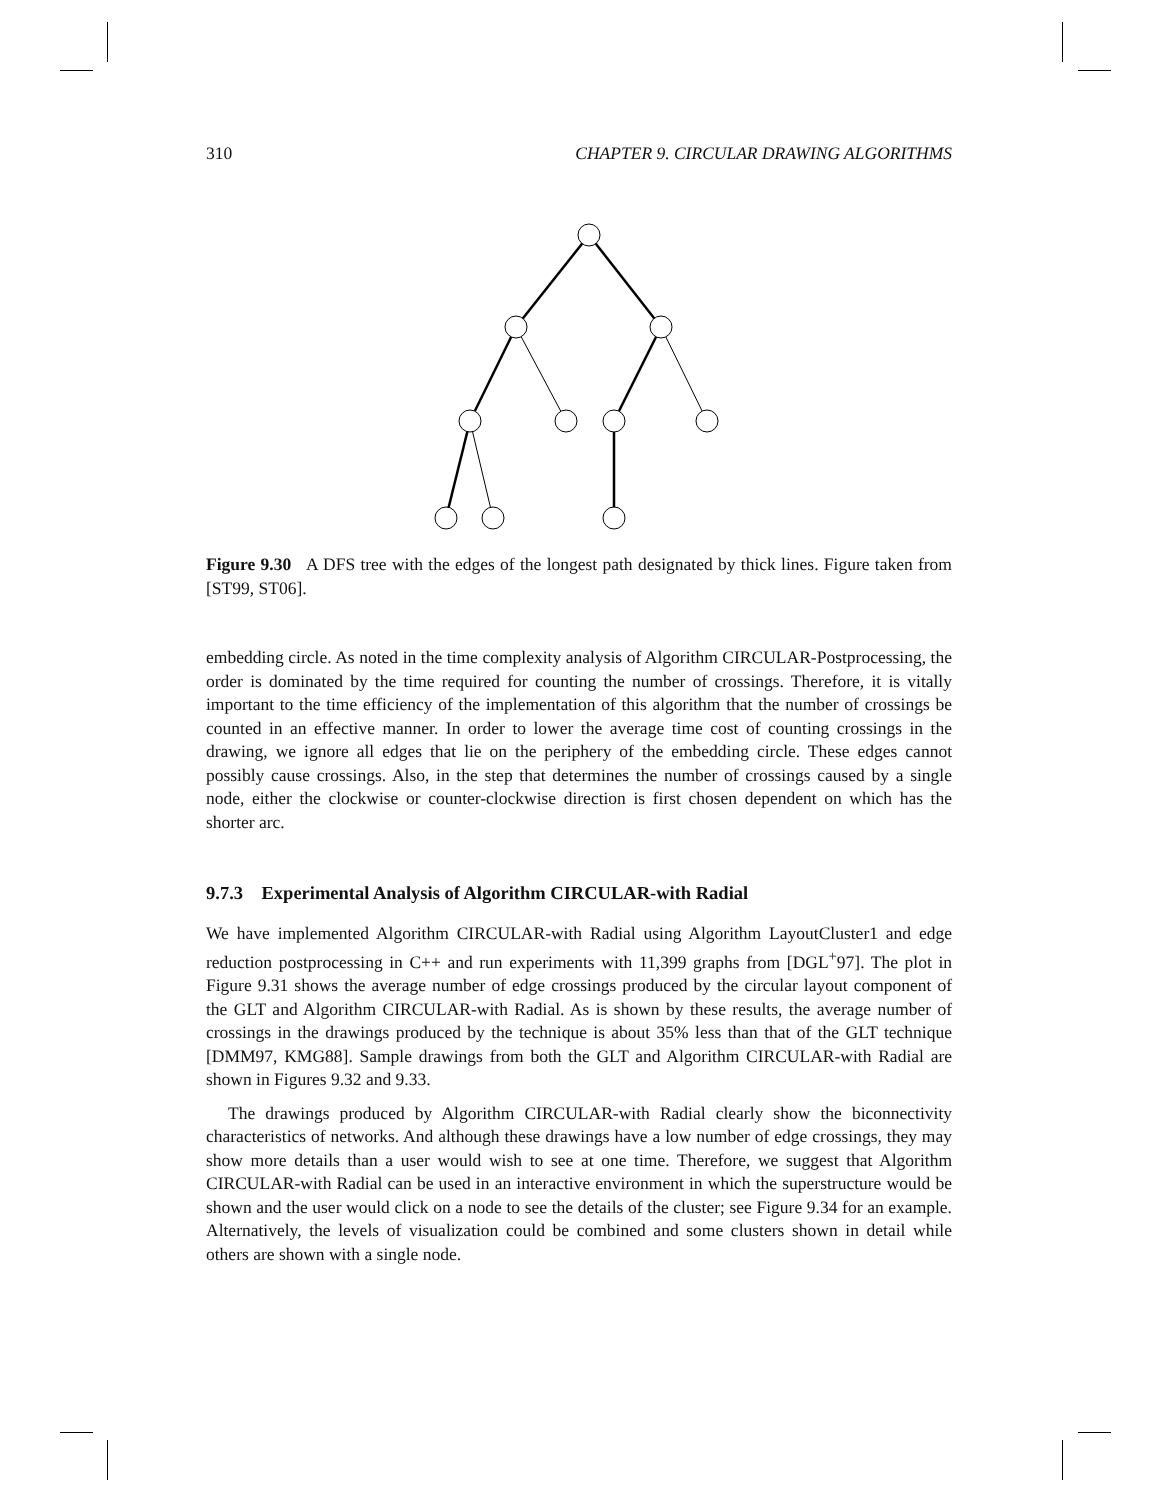310 CHAPTER 9. CIRCULAR DRAWING ALGORITHMS
Figure 9.30 A DFS tree with the edges of the longest path designated by thick lines. Figure taken from [ST99, ST06].
embedding circle. As noted in the time complexity analysis of Algorithm CIRCULAR-Postprocessing, the order is dominated by the time required for counting the number of crossings. Therefore, it is vitally important to the time efficiency of the implementation of this algorithm that the number of crossings be counted in an effective manner. In order to lower the average time cost of counting crossings in the drawing, we ignore all edges that lie on the periphery of the embedding circle. These edges cannot possibly cause crossings. Also, in the step that determines the number of crossings caused by a single node, either the clockwise or counter-clockwise direction is first chosen dependent on which has the shorter arc.
9.7.3 Experimental Analysis of Algorithm CIRCULAR-with Radial
We have implemented Algorithm CIRCULAR-with Radial using Algorithm LayoutCluster1 and edge reduction postprocessing in C++ and run experiments with 11,399 graphs from [DGL<sup>+</sup>97]. The plot in Figure 9.31 shows the average number of edge crossings produced by the circular layout component of the GLT and Algorithm CIRCULAR-with Radial. As is shown by these results, the average number of crossings in the drawings produced by the technique is about 35% less than that of the GLT technique [DMM97, KMG88]. Sample drawings from both the GLT and Algorithm CIRCULAR-with Radial are shown in Figures 9.32 and 9.33.
The drawings produced by Algorithm CIRCULAR-with Radial clearly show the biconnectivity characteristics of networks. And although these drawings have a low number of edge crossings, they may show more details than a user would wish to see at one time. Therefore, we suggest that Algorithm CIRCULAR-with Radial can be used in an interactive environment in which the superstructure would be shown and the user would click on a node to see the details of the cluster; see Figure 9.34 for an example. Alternatively, the levels of visualization could be combined and some clusters shown in detail while others are shown with a single node.